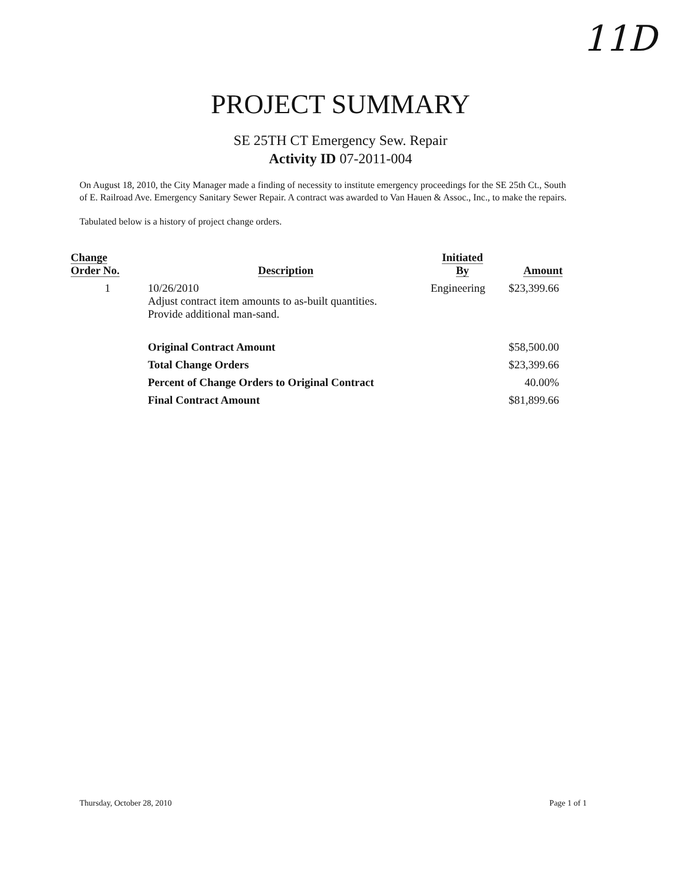11D
PROJECT SUMMARY
SE 25TH CT Emergency Sew. Repair
Activity ID 07-2011-004
On August 18, 2010, the City Manager made a finding of necessity to institute emergency proceedings for the SE 25th Ct., South of E. Railroad Ave. Emergency Sanitary Sewer Repair. A contract was awarded to Van Hauen & Assoc., Inc., to make the repairs.
Tabulated below is a history of project change orders.
| Change Order No. | Description | Initiated By | Amount |
| --- | --- | --- | --- |
| 1 | 10/26/2010 Adjust contract item amounts to as-built quantities. Provide additional man-sand. | Engineering | $23,399.66 |
| | Original Contract Amount | | $58,500.00 |
| | Total Change Orders | | $23,399.66 |
| | Percent of Change Orders to Original Contract | | 40.00% |
| | Final Contract Amount | | $81,899.66 |
Thursday, October 28, 2010 Page 1 of 1